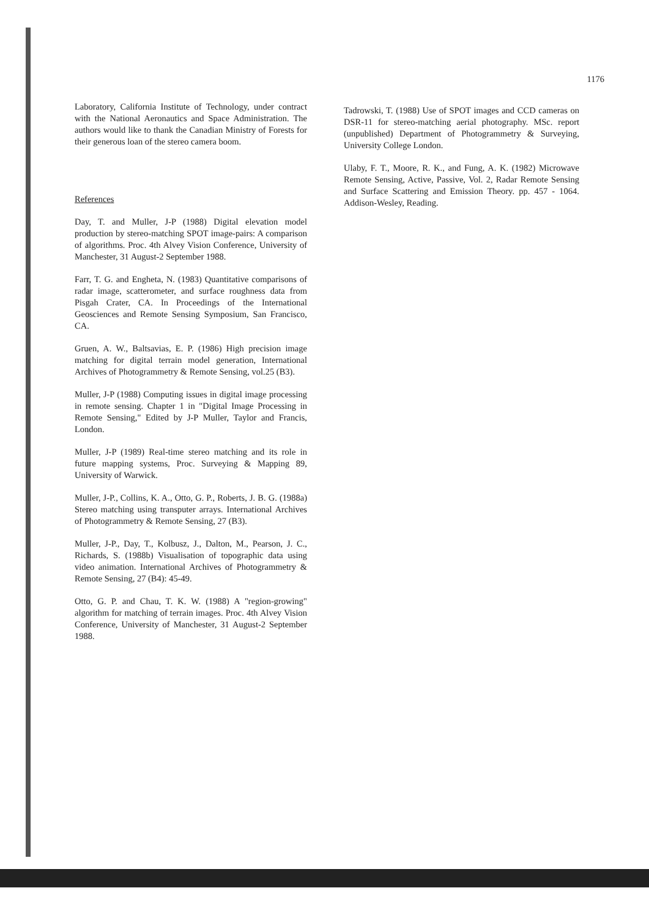1176
Laboratory, California Institute of Technology, under contract with the National Aeronautics and Space Administration. The authors would like to thank the Canadian Ministry of Forests for their generous loan of the stereo camera boom.
References
Day, T. and Muller, J-P (1988) Digital elevation model production by stereo-matching SPOT image-pairs: A comparison of algorithms. Proc. 4th Alvey Vision Conference, University of Manchester, 31 August-2 September 1988.
Farr, T. G. and Engheta, N. (1983) Quantitative comparisons of radar image, scatterometer, and surface roughness data from Pisgah Crater, CA. In Proceedings of the International Geosciences and Remote Sensing Symposium, San Francisco, CA.
Gruen, A. W., Baltsavias, E. P. (1986) High precision image matching for digital terrain model generation, International Archives of Photogrammetry & Remote Sensing, vol.25 (B3).
Muller, J-P (1988) Computing issues in digital image processing in remote sensing. Chapter 1 in "Digital Image Processing in Remote Sensing," Edited by J-P Muller, Taylor and Francis, London.
Muller, J-P (1989) Real-time stereo matching and its role in future mapping systems, Proc. Surveying & Mapping 89, University of Warwick.
Muller, J-P., Collins, K. A., Otto, G. P., Roberts, J. B. G. (1988a) Stereo matching using transputer arrays. International Archives of Photogrammetry & Remote Sensing, 27 (B3).
Muller, J-P., Day, T., Kolbusz, J., Dalton, M., Pearson, J. C., Richards, S. (1988b) Visualisation of topographic data using video animation. International Archives of Photogrammetry & Remote Sensing, 27 (B4): 45-49.
Otto, G. P. and Chau, T. K. W. (1988) A "region-growing" algorithm for matching of terrain images. Proc. 4th Alvey Vision Conference, University of Manchester, 31 August-2 September 1988.
Tadrowski, T. (1988) Use of SPOT images and CCD cameras on DSR-11 for stereo-matching aerial photography. MSc. report (unpublished) Department of Photogrammetry & Surveying, University College London.
Ulaby, F. T., Moore, R. K., and Fung, A. K. (1982) Microwave Remote Sensing, Active, Passive, Vol. 2, Radar Remote Sensing and Surface Scattering and Emission Theory. pp. 457 - 1064. Addison-Wesley, Reading.